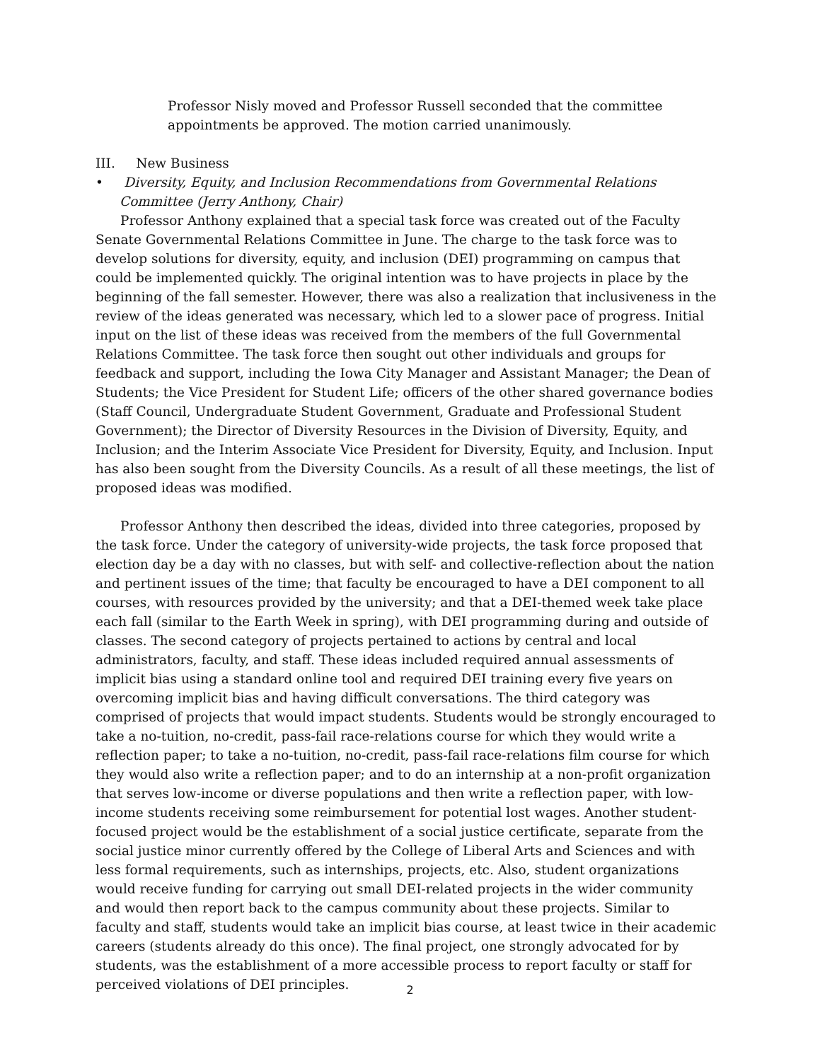Professor Nisly moved and Professor Russell seconded that the committee appointments be approved. The motion carried unanimously.
III. New Business
• Diversity, Equity, and Inclusion Recommendations from Governmental Relations Committee (Jerry Anthony, Chair)
Professor Anthony explained that a special task force was created out of the Faculty Senate Governmental Relations Committee in June. The charge to the task force was to develop solutions for diversity, equity, and inclusion (DEI) programming on campus that could be implemented quickly. The original intention was to have projects in place by the beginning of the fall semester. However, there was also a realization that inclusiveness in the review of the ideas generated was necessary, which led to a slower pace of progress. Initial input on the list of these ideas was received from the members of the full Governmental Relations Committee. The task force then sought out other individuals and groups for feedback and support, including the Iowa City Manager and Assistant Manager; the Dean of Students; the Vice President for Student Life; officers of the other shared governance bodies (Staff Council, Undergraduate Student Government, Graduate and Professional Student Government); the Director of Diversity Resources in the Division of Diversity, Equity, and Inclusion; and the Interim Associate Vice President for Diversity, Equity, and Inclusion. Input has also been sought from the Diversity Councils. As a result of all these meetings, the list of proposed ideas was modified.
Professor Anthony then described the ideas, divided into three categories, proposed by the task force. Under the category of university-wide projects, the task force proposed that election day be a day with no classes, but with self- and collective-reflection about the nation and pertinent issues of the time; that faculty be encouraged to have a DEI component to all courses, with resources provided by the university; and that a DEI-themed week take place each fall (similar to the Earth Week in spring), with DEI programming during and outside of classes. The second category of projects pertained to actions by central and local administrators, faculty, and staff. These ideas included required annual assessments of implicit bias using a standard online tool and required DEI training every five years on overcoming implicit bias and having difficult conversations. The third category was comprised of projects that would impact students. Students would be strongly encouraged to take a no-tuition, no-credit, pass-fail race-relations course for which they would write a reflection paper; to take a no-tuition, no-credit, pass-fail race-relations film course for which they would also write a reflection paper; and to do an internship at a non-profit organization that serves low-income or diverse populations and then write a reflection paper, with low-income students receiving some reimbursement for potential lost wages. Another student-focused project would be the establishment of a social justice certificate, separate from the social justice minor currently offered by the College of Liberal Arts and Sciences and with less formal requirements, such as internships, projects, etc. Also, student organizations would receive funding for carrying out small DEI-related projects in the wider community and would then report back to the campus community about these projects. Similar to faculty and staff, students would take an implicit bias course, at least twice in their academic careers (students already do this once). The final project, one strongly advocated for by students, was the establishment of a more accessible process to report faculty or staff for perceived violations of DEI principles.
2